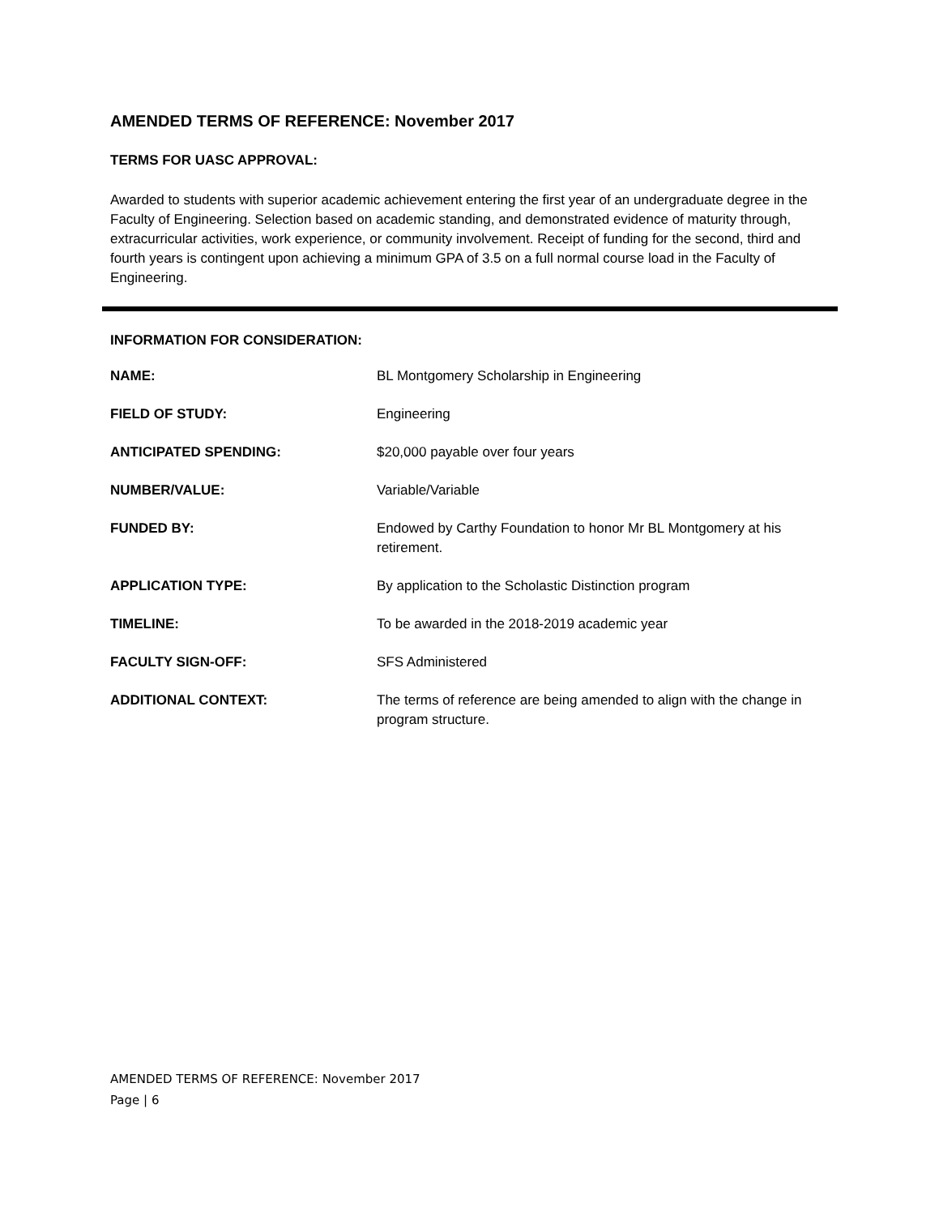AMENDED TERMS OF REFERENCE: November 2017
TERMS FOR UASC APPROVAL:
Awarded to students with superior academic achievement entering the first year of an undergraduate degree in the Faculty of Engineering. Selection based on academic standing, and demonstrated evidence of maturity through, extracurricular activities, work experience, or community involvement. Receipt of funding for the second, third and fourth years is contingent upon achieving a minimum GPA of 3.5 on a full normal course load in the Faculty of Engineering.
INFORMATION FOR CONSIDERATION:
| NAME: | BL Montgomery Scholarship in Engineering |
| FIELD OF STUDY: | Engineering |
| ANTICIPATED SPENDING: | $20,000 payable over four years |
| NUMBER/VALUE: | Variable/Variable |
| FUNDED BY: | Endowed by Carthy Foundation to honor Mr BL Montgomery at his retirement. |
| APPLICATION TYPE: | By application to the Scholastic Distinction program |
| TIMELINE: | To be awarded in the 2018-2019 academic year |
| FACULTY SIGN-OFF: | SFS Administered |
| ADDITIONAL CONTEXT: | The terms of reference are being amended to align with the change in program structure. |
AMENDED TERMS OF REFERENCE: November 2017
Page | 6